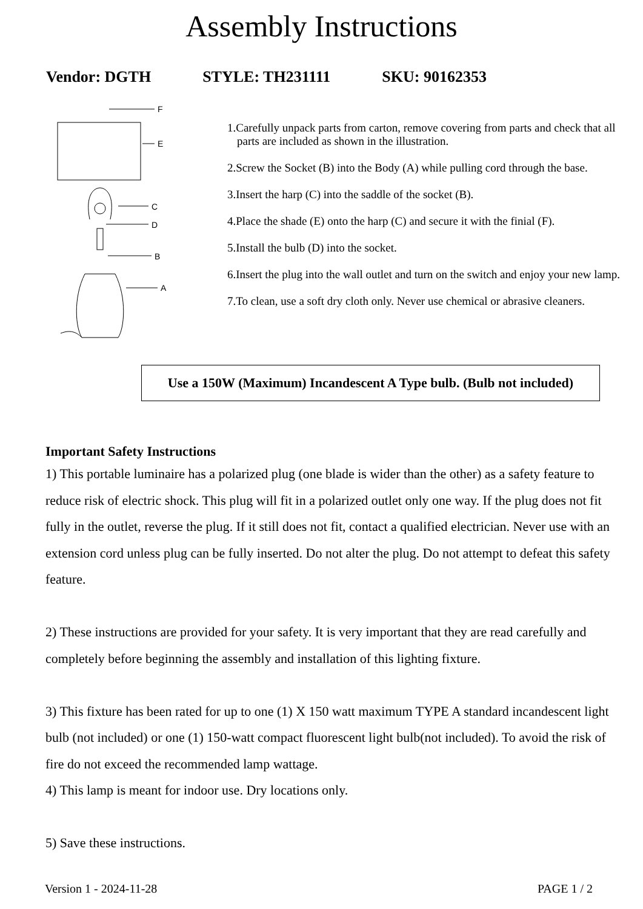Assembly Instructions
Vendor: DGTH STYLE: TH231111 SKU: 90162353
F
E
C
D
B
A
1.Carefully unpack parts from carton, remove covering from parts and check that all parts are included as shown in the illustration.
2.Screw the Socket (B) into the Body (A) while pulling cord through the base.
3.Insert the harp (C) into the saddle of the socket (B).
4.Place the shade (E) onto the harp (C) and secure it with the finial (F).
5.Install the bulb (D) into the socket.
6.Insert the plug into the wall outlet and turn on the switch and enjoy your new lamp.
7.To clean, use a soft dry cloth only. Never use chemical or abrasive cleaners.
Use a 150W (Maximum) Incandescent A Type bulb. (Bulb not included)
Important Safety Instructions
1) This portable luminaire has a polarized plug (one blade is wider than the other) as a safety feature to reduce risk of electric shock. This plug will fit in a polarized outlet only one way. If the plug does not fit fully in the outlet, reverse the plug. If it still does not fit, contact a qualified electrician. Never use with an extension cord unless plug can be fully inserted. Do not alter the plug. Do not attempt to defeat this safety feature.
2) These instructions are provided for your safety. It is very important that they are read carefully and completely before beginning the assembly and installation of this lighting fixture.
3) This fixture has been rated for up to one (1) X 150 watt maximum TYPE A standard incandescent light bulb (not included) or one (1) 150-watt compact fluorescent light bulb(not included). To avoid the risk of fire do not exceed the recommended lamp wattage.
4) This lamp is meant for indoor use. Dry locations only.
5) Save these instructions.
Version 1 - 2024-11-28 PAGE 1 / 2